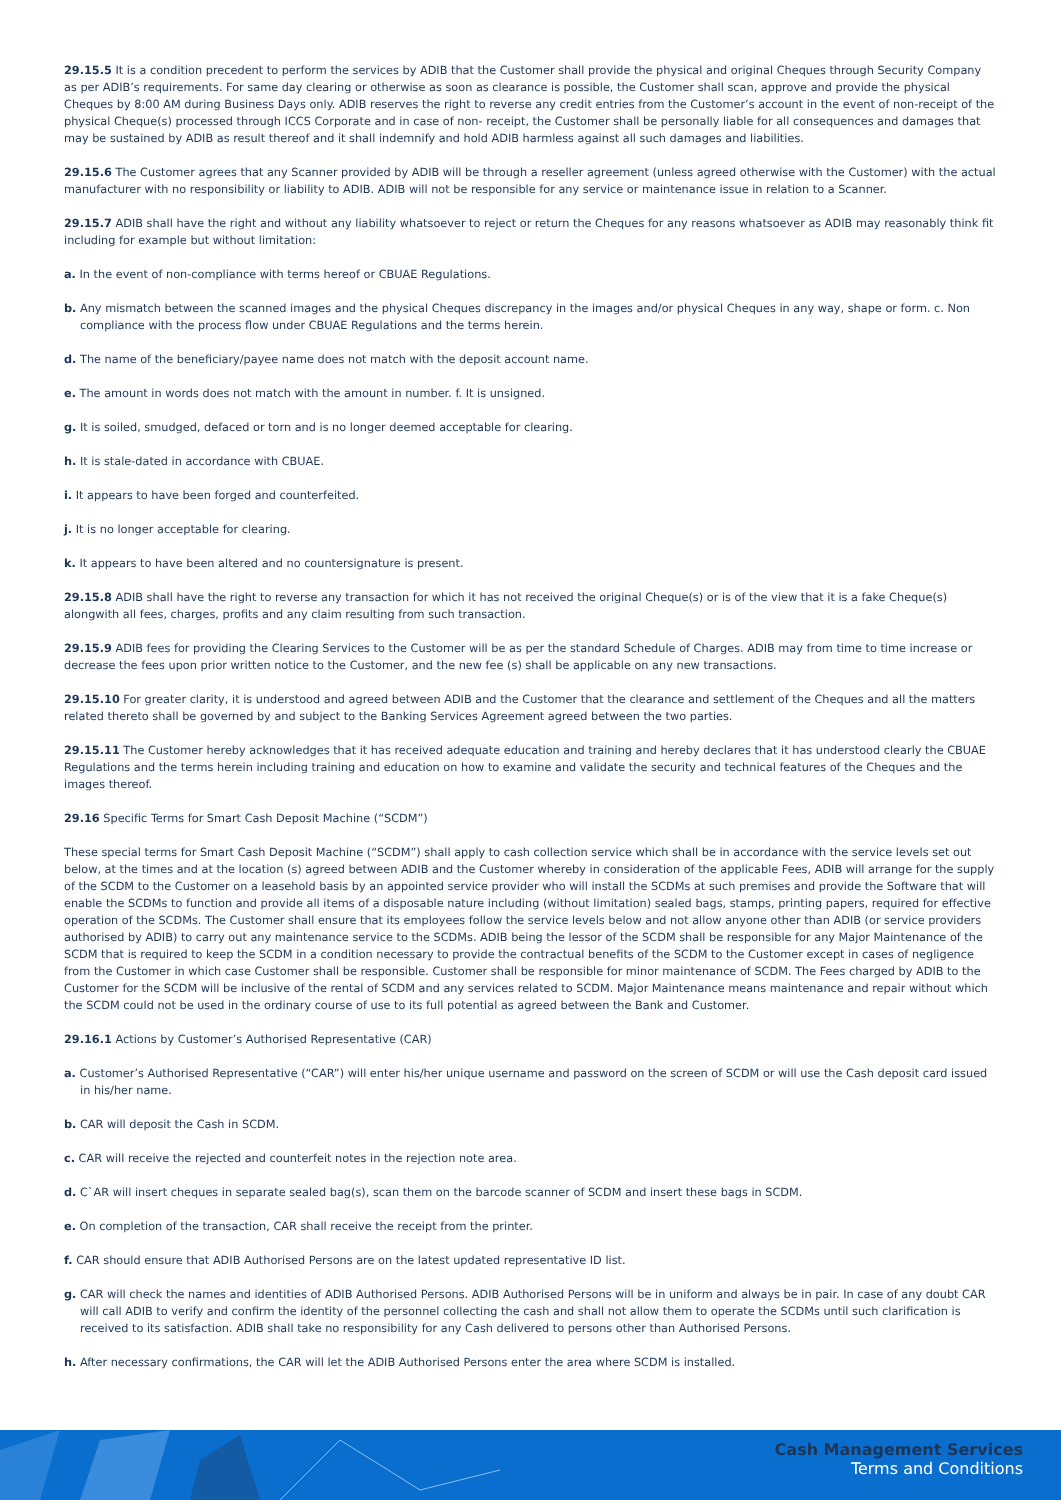29.15.5 It is a condition precedent to perform the services by ADIB that the Customer shall provide the physical and original Cheques through Security Company as per ADIB’s requirements. For same day clearing or otherwise as soon as clearance is possible, the Customer shall scan, approve and provide the physical Cheques by 8:00 AM during Business Days only. ADIB reserves the right to reverse any credit entries from the Customer’s account in the event of non-receipt of the physical Cheque(s) processed through ICCS Corporate and in case of non- receipt, the Customer shall be personally liable for all consequences and damages that may be sustained by ADIB as result thereof and it shall indemnify and hold ADIB harmless against all such damages and liabilities.
29.15.6 The Customer agrees that any Scanner provided by ADIB will be through a reseller agreement (unless agreed otherwise with the Customer) with the actual manufacturer with no responsibility or liability to ADIB. ADIB will not be responsible for any service or maintenance issue in relation to a Scanner.
29.15.7 ADIB shall have the right and without any liability whatsoever to reject or return the Cheques for any reasons whatsoever as ADIB may reasonably think fit including for example but without limitation:
a. In the event of non-compliance with terms hereof or CBUAE Regulations.
b. Any mismatch between the scanned images and the physical Cheques discrepancy in the images and/or physical Cheques in any way, shape or form. c. Non compliance with the process flow under CBUAE Regulations and the terms herein.
d. The name of the beneficiary/payee name does not match with the deposit account name.
e. The amount in words does not match with the amount in number. f. It is unsigned.
g. It is soiled, smudged, defaced or torn and is no longer deemed acceptable for clearing.
h. It is stale-dated in accordance with CBUAE.
i. It appears to have been forged and counterfeited.
j. It is no longer acceptable for clearing.
k. It appears to have been altered and no countersignature is present.
29.15.8 ADIB shall have the right to reverse any transaction for which it has not received the original Cheque(s) or is of the view that it is a fake Cheque(s) alongwith all fees, charges, profits and any claim resulting from such transaction.
29.15.9 ADIB fees for providing the Clearing Services to the Customer will be as per the standard Schedule of Charges. ADIB may from time to time increase or decrease the fees upon prior written notice to the Customer, and the new fee (s) shall be applicable on any new transactions.
29.15.10 For greater clarity, it is understood and agreed between ADIB and the Customer that the clearance and settlement of the Cheques and all the matters related thereto shall be governed by and subject to the Banking Services Agreement agreed between the two parties.
29.15.11 The Customer hereby acknowledges that it has received adequate education and training and hereby declares that it has understood clearly the CBUAE Regulations and the terms herein including training and education on how to examine and validate the security and technical features of the Cheques and the images thereof.
29.16 Specific Terms for Smart Cash Deposit Machine (“SCDM”)
These special terms for Smart Cash Deposit Machine (“SCDM”) shall apply to cash collection service which shall be in accordance with the service levels set out below, at the times and at the location (s) agreed between ADIB and the Customer whereby in consideration of the applicable Fees, ADIB will arrange for the supply of the SCDM to the Customer on a leasehold basis by an appointed service provider who will install the SCDMs at such premises and provide the Software that will enable the SCDMs to function and provide all items of a disposable nature including (without limitation) sealed bags, stamps, printing papers, required for effective operation of the SCDMs. The Customer shall ensure that its employees follow the service levels below and not allow anyone other than ADIB (or service providers authorised by ADIB) to carry out any maintenance service to the SCDMs. ADIB being the lessor of the SCDM shall be responsible for any Major Maintenance of the SCDM that is required to keep the SCDM in a condition necessary to provide the contractual benefits of the SCDM to the Customer except in cases of negligence from the Customer in which case Customer shall be responsible. Customer shall be responsible for minor maintenance of SCDM. The Fees charged by ADIB to the Customer for the SCDM will be inclusive of the rental of SCDM and any services related to SCDM. Major Maintenance means maintenance and repair without which the SCDM could not be used in the ordinary course of use to its full potential as agreed between the Bank and Customer.
29.16.1 Actions by Customer’s Authorised Representative (CAR)
a. Customer’s Authorised Representative (“CAR”) will enter his/her unique username and password on the screen of SCDM or will use the Cash deposit card issued in his/her name.
b. CAR will deposit the Cash in SCDM.
c. CAR will receive the rejected and counterfeit notes in the rejection note area.
d. C`AR will insert cheques in separate sealed bag(s), scan them on the barcode scanner of SCDM and insert these bags in SCDM.
e. On completion of the transaction, CAR shall receive the receipt from the printer.
f. CAR should ensure that ADIB Authorised Persons are on the latest updated representative ID list.
g. CAR will check the names and identities of ADIB Authorised Persons. ADIB Authorised Persons will be in uniform and always be in pair. In case of any doubt CAR will call ADIB to verify and confirm the identity of the personnel collecting the cash and shall not allow them to operate the SCDMs until such clarification is received to its satisfaction. ADIB shall take no responsibility for any Cash delivered to persons other than Authorised Persons.
h. After necessary confirmations, the CAR will let the ADIB Authorised Persons enter the area where SCDM is installed.
Cash Management Services
Terms and Conditions